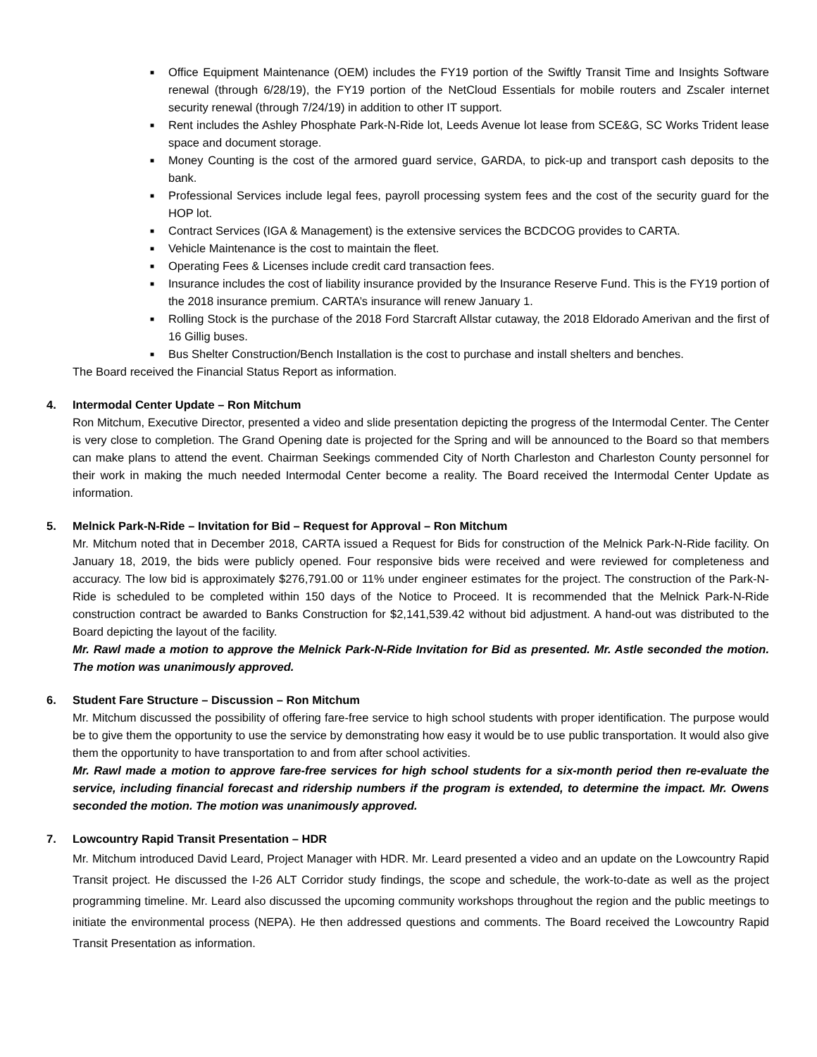■ Office Equipment Maintenance (OEM) includes the FY19 portion of the Swiftly Transit Time and Insights Software renewal (through 6/28/19), the FY19 portion of the NetCloud Essentials for mobile routers and Zscaler internet security renewal (through 7/24/19) in addition to other IT support.
■ Rent includes the Ashley Phosphate Park-N-Ride lot, Leeds Avenue lot lease from SCE&G, SC Works Trident lease space and document storage.
■ Money Counting is the cost of the armored guard service, GARDA, to pick-up and transport cash deposits to the bank.
■ Professional Services include legal fees, payroll processing system fees and the cost of the security guard for the HOP lot.
■ Contract Services (IGA & Management) is the extensive services the BCDCOG provides to CARTA.
■ Vehicle Maintenance is the cost to maintain the fleet.
■ Operating Fees & Licenses include credit card transaction fees.
■ Insurance includes the cost of liability insurance provided by the Insurance Reserve Fund. This is the FY19 portion of the 2018 insurance premium. CARTA’s insurance will renew January 1.
■ Rolling Stock is the purchase of the 2018 Ford Starcraft Allstar cutaway, the 2018 Eldorado Amerivan and the first of 16 Gillig buses.
■ Bus Shelter Construction/Bench Installation is the cost to purchase and install shelters and benches.
The Board received the Financial Status Report as information.
4. Intermodal Center Update – Ron Mitchum
Ron Mitchum, Executive Director, presented a video and slide presentation depicting the progress of the Intermodal Center. The Center is very close to completion. The Grand Opening date is projected for the Spring and will be announced to the Board so that members can make plans to attend the event. Chairman Seekings commended City of North Charleston and Charleston County personnel for their work in making the much needed Intermodal Center become a reality. The Board received the Intermodal Center Update as information.
5. Melnick Park-N-Ride – Invitation for Bid – Request for Approval – Ron Mitchum
Mr. Mitchum noted that in December 2018, CARTA issued a Request for Bids for construction of the Melnick Park-N-Ride facility. On January 18, 2019, the bids were publicly opened. Four responsive bids were received and were reviewed for completeness and accuracy. The low bid is approximately $276,791.00 or 11% under engineer estimates for the project. The construction of the Park-N-Ride is scheduled to be completed within 150 days of the Notice to Proceed. It is recommended that the Melnick Park-N-Ride construction contract be awarded to Banks Construction for $2,141,539.42 without bid adjustment. A hand-out was distributed to the Board depicting the layout of the facility.
Mr. Rawl made a motion to approve the Melnick Park-N-Ride Invitation for Bid as presented. Mr. Astle seconded the motion. The motion was unanimously approved.
6. Student Fare Structure – Discussion – Ron Mitchum
Mr. Mitchum discussed the possibility of offering fare-free service to high school students with proper identification. The purpose would be to give them the opportunity to use the service by demonstrating how easy it would be to use public transportation. It would also give them the opportunity to have transportation to and from after school activities.
Mr. Rawl made a motion to approve fare-free services for high school students for a six-month period then re-evaluate the service, including financial forecast and ridership numbers if the program is extended, to determine the impact. Mr. Owens seconded the motion. The motion was unanimously approved.
7. Lowcountry Rapid Transit Presentation – HDR
Mr. Mitchum introduced David Leard, Project Manager with HDR. Mr. Leard presented a video and an update on the Lowcountry Rapid Transit project. He discussed the I-26 ALT Corridor study findings, the scope and schedule, the work-to-date as well as the project programming timeline. Mr. Leard also discussed the upcoming community workshops throughout the region and the public meetings to initiate the environmental process (NEPA). He then addressed questions and comments. The Board received the Lowcountry Rapid Transit Presentation as information.